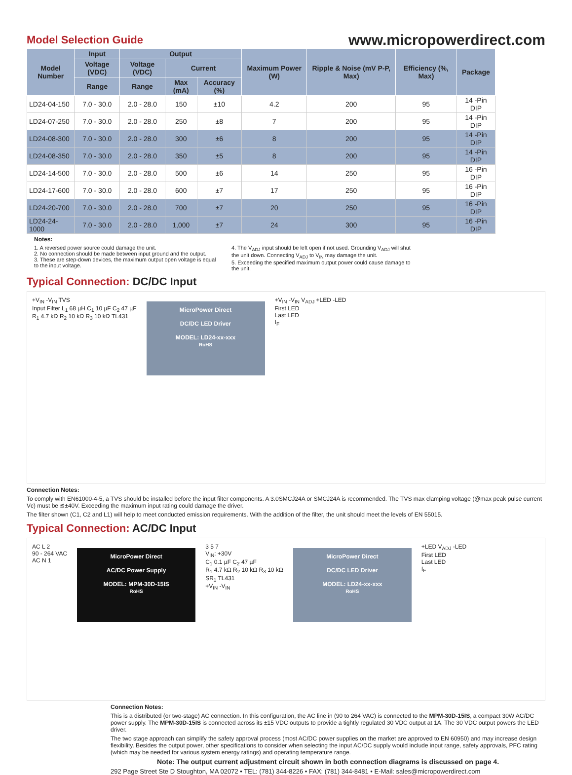Model Selection Guide
www.micropowerdirect.com
| Model Number | Input | Output | | | Maximum Power (W) | Ripple & Noise (mV P-P, Max) | Efficiency (%, Max) | Package |
| --- | --- | --- | --- | --- | --- | --- | --- | --- |
| | Voltage (VDC) | Voltage (VDC) | Current | | | | | |
| | Range | Range | Max (mA) | Accuracy (%) | | | | |
| LD24-04-150 | 7.0 - 30.0 | 2.0 - 28.0 | 150 | ±10 | 4.2 | 200 | 95 | 14 -Pin DIP |
| LD24-07-250 | 7.0 - 30.0 | 2.0 - 28.0 | 250 | ±8 | 7 | 200 | 95 | 14 -Pin DIP |
| LD24-08-300 | 7.0 - 30.0 | 2.0 - 28.0 | 300 | ±6 | 8 | 200 | 95 | 14 -Pin DIP |
| LD24-08-350 | 7.0 - 30.0 | 2.0 - 28.0 | 350 | ±5 | 8 | 200 | 95 | 14 -Pin DIP |
| LD24-14-500 | 7.0 - 30.0 | 2.0 - 28.0 | 500 | ±6 | 14 | 250 | 95 | 16 -Pin DIP |
| LD24-17-600 | 7.0 - 30.0 | 2.0 - 28.0 | 600 | ±7 | 17 | 250 | 95 | 16 -Pin DIP |
| LD24-20-700 | 7.0 - 30.0 | 2.0 - 28.0 | 700 | ±7 | 20 | 250 | 95 | 16 -Pin DIP |
| LD24-24-1000 | 7.0 - 30.0 | 2.0 - 28.0 | 1,000 | ±7 | 24 | 300 | 95 | 16 -Pin DIP |
Notes:
1. A reversed power source could damage the unit.
2. No connection should be made between input ground and the output.
3. These are step-down devices, the maximum output open voltage is equal to the input voltage.
4. The V<sub>ADJ</sub> input should be left open if not used. Grounding V<sub>ADJ</sub> will shut the unit down. Connecting V<sub>ADJ</sub> to V<sub>IN</sub> may damage the unit.
5. Exceeding the specified maximum output power could cause damage to the unit.
Typical Connection: DC/DC Input
+V<sub>IN</sub> -V<sub>IN</sub> TVS
Input Filter L<sub>1</sub> 68 µH C<sub>1</sub> 10 µF C<sub>2</sub> 47 µF
R<sub>1</sub> 4.7 kΩ R<sub>2</sub> 10 kΩ R<sub>3</sub> 10 kΩ TL431
MicroPower Direct
DC/DC LED Driver
MODEL: LD24-xx-xxx
RoHS
+V<sub>IN</sub> -V<sub>IN</sub> V<sub>ADJ</sub> +LED -LED
First LED
Last LED
I<sub>F</sub>
Connection Notes:
To comply with EN61000-4-5, a TVS should be installed before the input filter components. A 3.0SMCJ24A or SMCJ24A is recommended. The TVS max clamping voltage (@max peak pulse current Vc) must be ≦±40V. Exceeding the maximum input rating could damage the driver.
The filter shown (C1, C2 and L1) will help to meet conducted emission requirements. With the addition of the filter, the unit should meet the levels of EN 55015.
Typical Connection: AC/DC Input
AC L 2
90 - 264 VAC
AC N 1
MicroPower Direct
AC/DC Power Supply
MODEL: MPM-30D-15IS
RoHS
3 5 7
V<sub>IN</sub>: +30V
C<sub>1</sub> 0.1 µF C<sub>2</sub> 47 µF
R<sub>1</sub> 4.7 kΩ R<sub>2</sub> 10 kΩ R<sub>3</sub> 10 kΩ
SR<sub>1</sub> TL431
+V<sub>IN</sub> -V<sub>IN</sub>
MicroPower Direct
DC/DC LED Driver
MODEL: LD24-xx-xxx
RoHS
+LED V<sub>ADJ</sub> -LED
First LED
Last LED
I<sub>F</sub>
Connection Notes:
This is a distributed (or two-stage) AC connection. In this configuration, the AC line in (90 to 264 VAC) is connected to the MPM-30D-15IS, a compact 30W AC/DC power supply. The MPM-30D-15IS is connected across its ±15 VDC outputs to provide a tightly regulated 30 VDC output at 1A. The 30 VDC output powers the LED driver.
The two stage approach can simplify the safety approval process (most AC/DC power supplies on the market are approved to EN 60950) and may increase design flexibility. Besides the output power, other specifications to consider when selecting the input AC/DC supply would include input range, safety approvals, PFC rating (which may be needed for various system energy ratings) and operating temperature range.
Note: The output current adjustment circuit shown in both connection diagrams is discussed on page 4.
292 Page Street Ste D Stoughton, MA 02072 • TEL: (781) 344-8226 • FAX: (781) 344-8481 • E-Mail: sales@micropowerdirect.com